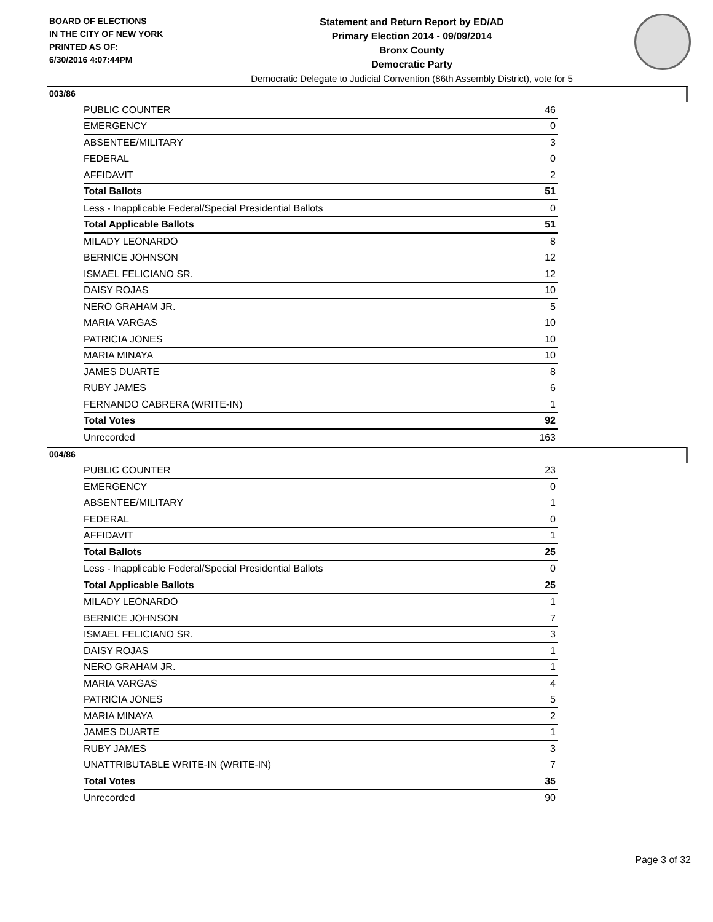BOARD OF ELECTIONS
IN THE CITY OF NEW YORK
PRINTED AS OF:
6/30/2016 4:07:44PM
Statement and Return Report by ED/AD
Primary Election 2014 - 09/09/2014
Bronx County
Democratic Party
Democratic Delegate to Judicial Convention (86th Assembly District), vote for 5
003/86
| PUBLIC COUNTER | 46 |
| EMERGENCY | 0 |
| ABSENTEE/MILITARY | 3 |
| FEDERAL | 0 |
| AFFIDAVIT | 2 |
| Total Ballots | 51 |
| Less - Inapplicable Federal/Special Presidential Ballots | 0 |
| Total Applicable Ballots | 51 |
| MILADY LEONARDO | 8 |
| BERNICE JOHNSON | 12 |
| ISMAEL FELICIANO SR. | 12 |
| DAISY ROJAS | 10 |
| NERO GRAHAM JR. | 5 |
| MARIA VARGAS | 10 |
| PATRICIA JONES | 10 |
| MARIA MINAYA | 10 |
| JAMES DUARTE | 8 |
| RUBY JAMES | 6 |
| FERNANDO CABRERA (WRITE-IN) | 1 |
| Total Votes | 92 |
| Unrecorded | 163 |
004/86
| PUBLIC COUNTER | 23 |
| EMERGENCY | 0 |
| ABSENTEE/MILITARY | 1 |
| FEDERAL | 0 |
| AFFIDAVIT | 1 |
| Total Ballots | 25 |
| Less - Inapplicable Federal/Special Presidential Ballots | 0 |
| Total Applicable Ballots | 25 |
| MILADY LEONARDO | 1 |
| BERNICE JOHNSON | 7 |
| ISMAEL FELICIANO SR. | 3 |
| DAISY ROJAS | 1 |
| NERO GRAHAM JR. | 1 |
| MARIA VARGAS | 4 |
| PATRICIA JONES | 5 |
| MARIA MINAYA | 2 |
| JAMES DUARTE | 1 |
| RUBY JAMES | 3 |
| UNATTRIBUTABLE WRITE-IN (WRITE-IN) | 7 |
| Total Votes | 35 |
| Unrecorded | 90 |
Page 3 of 32